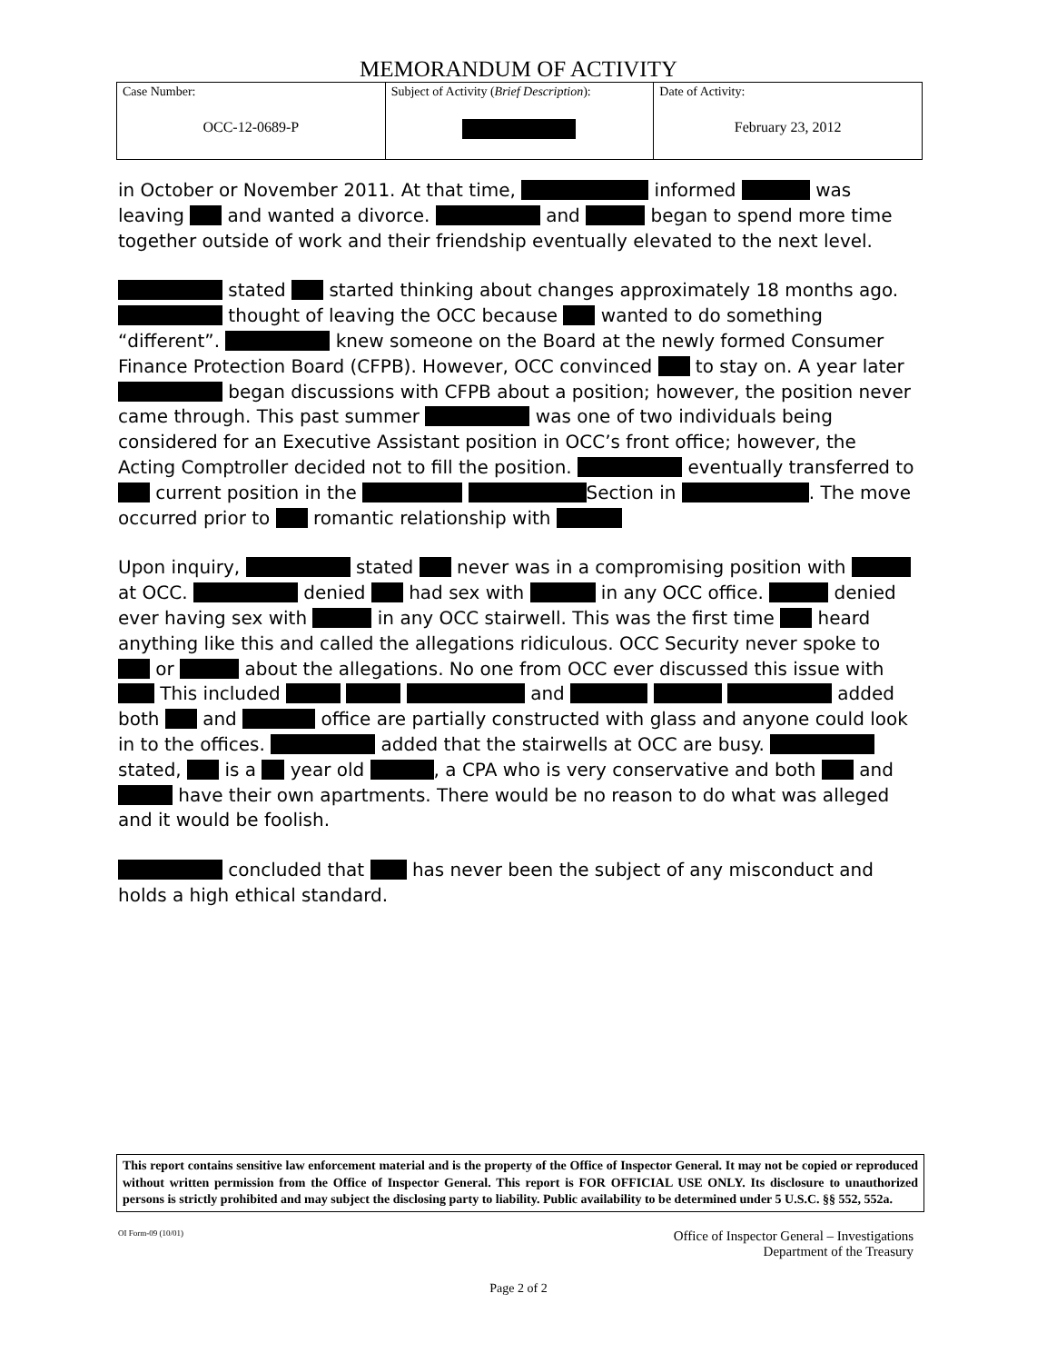MEMORANDUM OF ACTIVITY
| Case Number: OCC-12-0689-P | Subject of Activity ( Brief Description ): | Date of Activity: February 23, 2012 |
in October or November 2011. At that time, informed was leaving and wanted a divorce. and began to spend more time together outside of work and their friendship eventually elevated to the next level.
stated started thinking about changes approximately 18 months ago. thought of leaving the OCC because wanted to do something “different”. knew someone on the Board at the newly formed Consumer Finance Protection Board (CFPB). However, OCC convinced to stay on. A year later began discussions with CFPB about a position; however, the position never came through. This past summer was one of two individuals being considered for an Executive Assistant position in OCC’s front office; however, the Acting Comptroller decided not to fill the position. eventually transferred to current position in the Section in . The move occurred prior to romantic relationship with
Upon inquiry, stated never was in a compromising position with at OCC. denied had sex with in any OCC office. denied ever having sex with in any OCC stairwell. This was the first time heard anything like this and called the allegations ridiculous. OCC Security never spoke to or about the allegations. No one from OCC ever discussed this issue with This included and added both and office are partially constructed with glass and anyone could look in to the offices. added that the stairwells at OCC are busy. stated, is a year old , a CPA who is very conservative and both and have their own apartments. There would be no reason to do what was alleged and it would be foolish.
concluded that has never been the subject of any misconduct and holds a high ethical standard.
This report contains sensitive law enforcement material and is the property of the Office of Inspector General. It may not be copied or reproduced without written permission from the Office of Inspector General. This report is FOR OFFICIAL USE ONLY. Its disclosure to unauthorized persons is strictly prohibited and may subject the disclosing party to liability. Public availability to be determined under 5 U.S.C. §§ 552, 552a.
OI Form-09 (10/01)
Office of Inspector General – Investigations
Department of the Treasury
Page 2 of 2